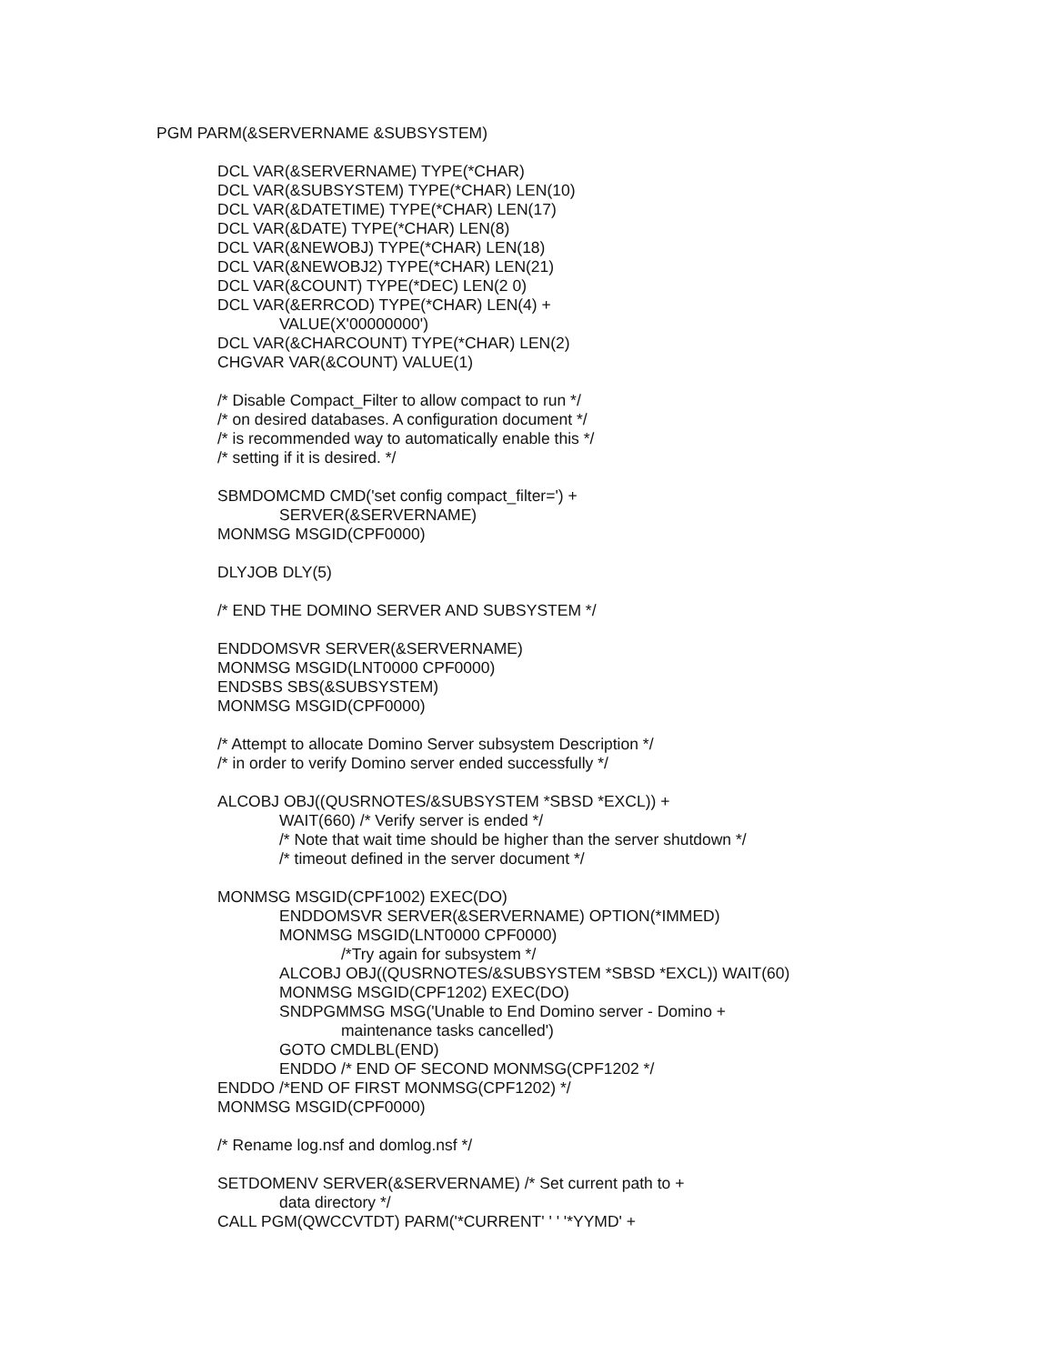PGM PARM(&SERVERNAME &SUBSYSTEM)
DCL VAR(&SERVERNAME) TYPE(*CHAR)
DCL VAR(&SUBSYSTEM) TYPE(*CHAR) LEN(10)
DCL VAR(&DATETIME) TYPE(*CHAR) LEN(17)
DCL VAR(&DATE) TYPE(*CHAR) LEN(8)
DCL VAR(&NEWOBJ) TYPE(*CHAR) LEN(18)
DCL VAR(&NEWOBJ2) TYPE(*CHAR) LEN(21)
DCL VAR(&COUNT) TYPE(*DEC) LEN(2 0)
DCL VAR(&ERRCOD) TYPE(*CHAR) LEN(4) +
VALUE(X'00000000')
DCL VAR(&CHARCOUNT) TYPE(*CHAR) LEN(2)
CHGVAR VAR(&COUNT) VALUE(1)
/* Disable Compact_Filter to allow compact to run */
/* on desired databases. A configuration document */
/* is recommended way to automatically enable this */
/* setting if it is desired. */
SBMDOMCMD CMD('set config compact_filter=') +
SERVER(&SERVERNAME)
MONMSG MSGID(CPF0000)
DLYJOB DLY(5)
/* END THE DOMINO SERVER AND SUBSYSTEM */
ENDDOMSVR SERVER(&SERVERNAME)
MONMSG MSGID(LNT0000 CPF0000)
ENDSBS SBS(&SUBSYSTEM)
MONMSG MSGID(CPF0000)
/* Attempt to allocate Domino Server subsystem Description */
/* in order to verify Domino server ended successfully */
ALCOBJ OBJ((QUSRNOTES/&SUBSYSTEM *SBSD *EXCL)) +
WAIT(660) /* Verify server is ended */
/* Note that wait time should be higher than the server shutdown */
/* timeout defined in the server document */
MONMSG MSGID(CPF1002) EXEC(DO)
ENDDOMSVR SERVER(&SERVERNAME) OPTION(*IMMED)
MONMSG MSGID(LNT0000 CPF0000)
/*Try again for subsystem */
ALCOBJ OBJ((QUSRNOTES/&SUBSYSTEM *SBSD *EXCL)) WAIT(60)
MONMSG MSGID(CPF1202) EXEC(DO)
SNDPGMMSG MSG('Unable to End Domino server - Domino +
maintenance tasks cancelled')
GOTO CMDLBL(END)
ENDDO /* END OF SECOND MONMSG(CPF1202 */
ENDDO /*END OF FIRST MONMSG(CPF1202) */
MONMSG MSGID(CPF0000)
/* Rename log.nsf and domlog.nsf */
SETDOMENV SERVER(&SERVERNAME) /* Set current path to +
data directory */
CALL PGM(QWCCVTDT) PARM('*CURRENT' ' ' '*YYMD' +